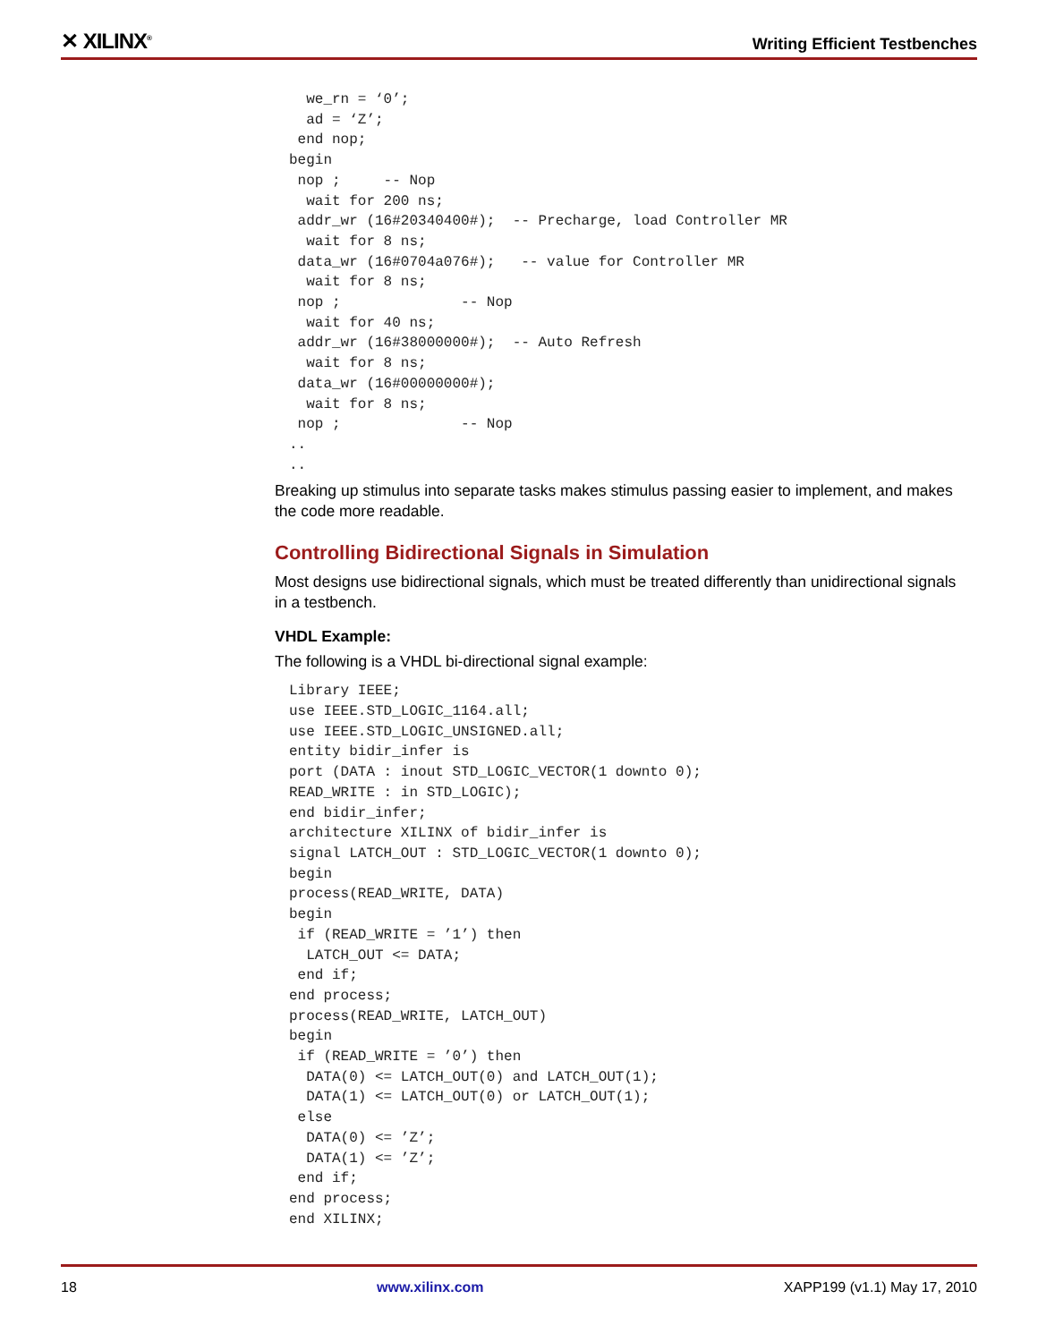✕ XILINX<sup>®</sup> Writing Efficient Testbenches
  we_rn = ‘0’;
  ad = ‘Z’;
 end nop;
begin
 nop ;     -- Nop
  wait for 200 ns;
 addr_wr (16#20340400#);  -- Precharge, load Controller MR
  wait for 8 ns;
 data_wr (16#0704a076#);   -- value for Controller MR
  wait for 8 ns;
 nop ;              -- Nop
  wait for 40 ns;
 addr_wr (16#38000000#);  -- Auto Refresh
  wait for 8 ns;
 data_wr (16#00000000#);
  wait for 8 ns;
 nop ;              -- Nop
..
..
Breaking up stimulus into separate tasks makes stimulus passing easier to implement, and makes the code more readable.
Controlling Bidirectional Signals in Simulation
Most designs use bidirectional signals, which must be treated differently than unidirectional signals in a testbench.
VHDL Example:
The following is a VHDL bi-directional signal example:
Library IEEE;
use IEEE.STD_LOGIC_1164.all;
use IEEE.STD_LOGIC_UNSIGNED.all;
entity bidir_infer is
port (DATA : inout STD_LOGIC_VECTOR(1 downto 0);
READ_WRITE : in STD_LOGIC);
end bidir_infer;
architecture XILINX of bidir_infer is
signal LATCH_OUT : STD_LOGIC_VECTOR(1 downto 0);
begin
process(READ_WRITE, DATA)
begin
 if (READ_WRITE = ’1’) then
  LATCH_OUT <= DATA;
 end if;
end process;
process(READ_WRITE, LATCH_OUT)
begin
 if (READ_WRITE = ’0’) then
  DATA(0) <= LATCH_OUT(0) and LATCH_OUT(1);
  DATA(1) <= LATCH_OUT(0) or LATCH_OUT(1);
 else
  DATA(0) <= ’Z’;
  DATA(1) <= ’Z’;
 end if;
end process;
end XILINX;
18 www.xilinx.com XAPP199 (v1.1) May 17, 2010